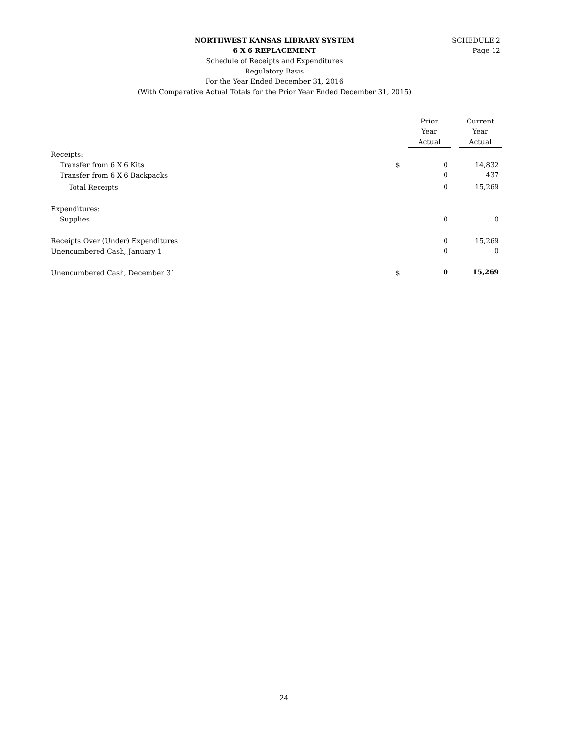SCHEDULE 2
Page 12
NORTHWEST KANSAS LIBRARY SYSTEM
6 X 6 REPLACEMENT
Schedule of Receipts and Expenditures
Regulatory Basis
For the Year Ended December 31, 2016
(With Comparative Actual Totals for the Prior Year Ended December 31, 2015)
| | | Prior Year Actual | | Current Year Actual |
| --- | --- | --- | --- | --- |
| Receipts: | | | | |
| Transfer from 6 X 6 Kits | $ | 0 | | 14,832 |
| Transfer from 6 X 6 Backpacks | | 0 | | 437 |
| Total Receipts | | 0 | | 15,269 |
| Expenditures: | | | | |
| Supplies | | 0 | | 0 |
| Receipts Over (Under) Expenditures | | 0 | | 15,269 |
| Unencumbered Cash, January 1 | | 0 | | 0 |
| Unencumbered Cash, December 31 | $ | 0 | | 15,269 |
24